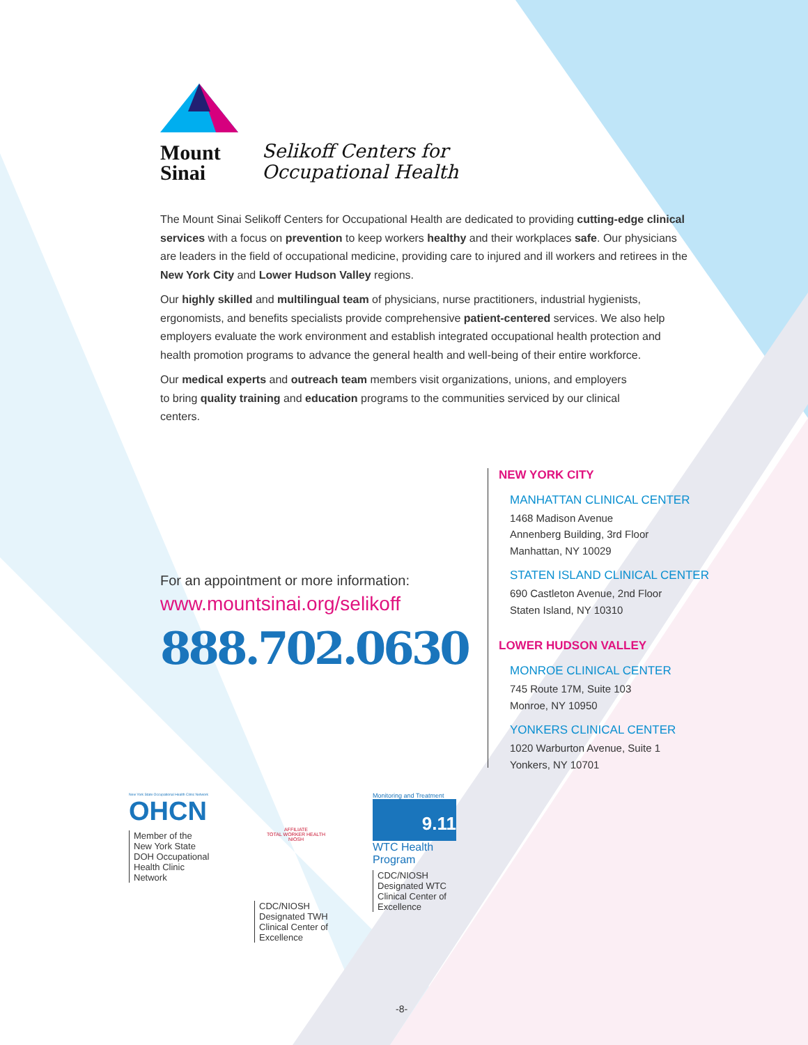Mount
Sinai
Selikoff Centers for
Occupational Health
The Mount Sinai Selikoff Centers for Occupational Health are dedicated to providing cutting-edge clinical services with a focus on prevention to keep workers healthy and their workplaces safe. Our physicians are leaders in the field of occupational medicine, providing care to injured and ill workers and retirees in the New York City and Lower Hudson Valley regions.
Our highly skilled and multilingual team of physicians, nurse practitioners, industrial hygienists, ergonomists, and benefits specialists provide comprehensive patient-centered services. We also help employers evaluate the work environment and establish integrated occupational health protection and health promotion programs to advance the general health and well-being of their entire workforce.
Our medical experts and outreach team members visit organizations, unions, and employers to bring quality training and education programs to the communities serviced by our clinical centers.
For an appointment or more information:
www.mountsinai.org/selikoff
888.702.0630
NEW YORK CITY
MANHATTAN CLINICAL CENTER
1468 Madison Avenue
Annenberg Building, 3rd Floor
Manhattan, NY 10029
STATEN ISLAND CLINICAL CENTER
690 Castleton Avenue, 2nd Floor
Staten Island, NY 10310
LOWER HUDSON VALLEY
MONROE CLINICAL CENTER
745 Route 17M, Suite 103
Monroe, NY 10950
YONKERS CLINICAL CENTER
1020 Warburton Avenue, Suite 1
Yonkers, NY 10701
New York State Occupational Health Clinic Network
OHCN
Member of the New York State DOH Occupational Health Clinic Network
AFFILIATE
TOTAL WORKER HEALTH
NIOSH
CDC/NIOSH Designated TWH Clinical Center of Excellence
Monitoring and Treatment
9.11
WTC Health Program
CDC/NIOSH Designated WTC Clinical Center of Excellence
-8-